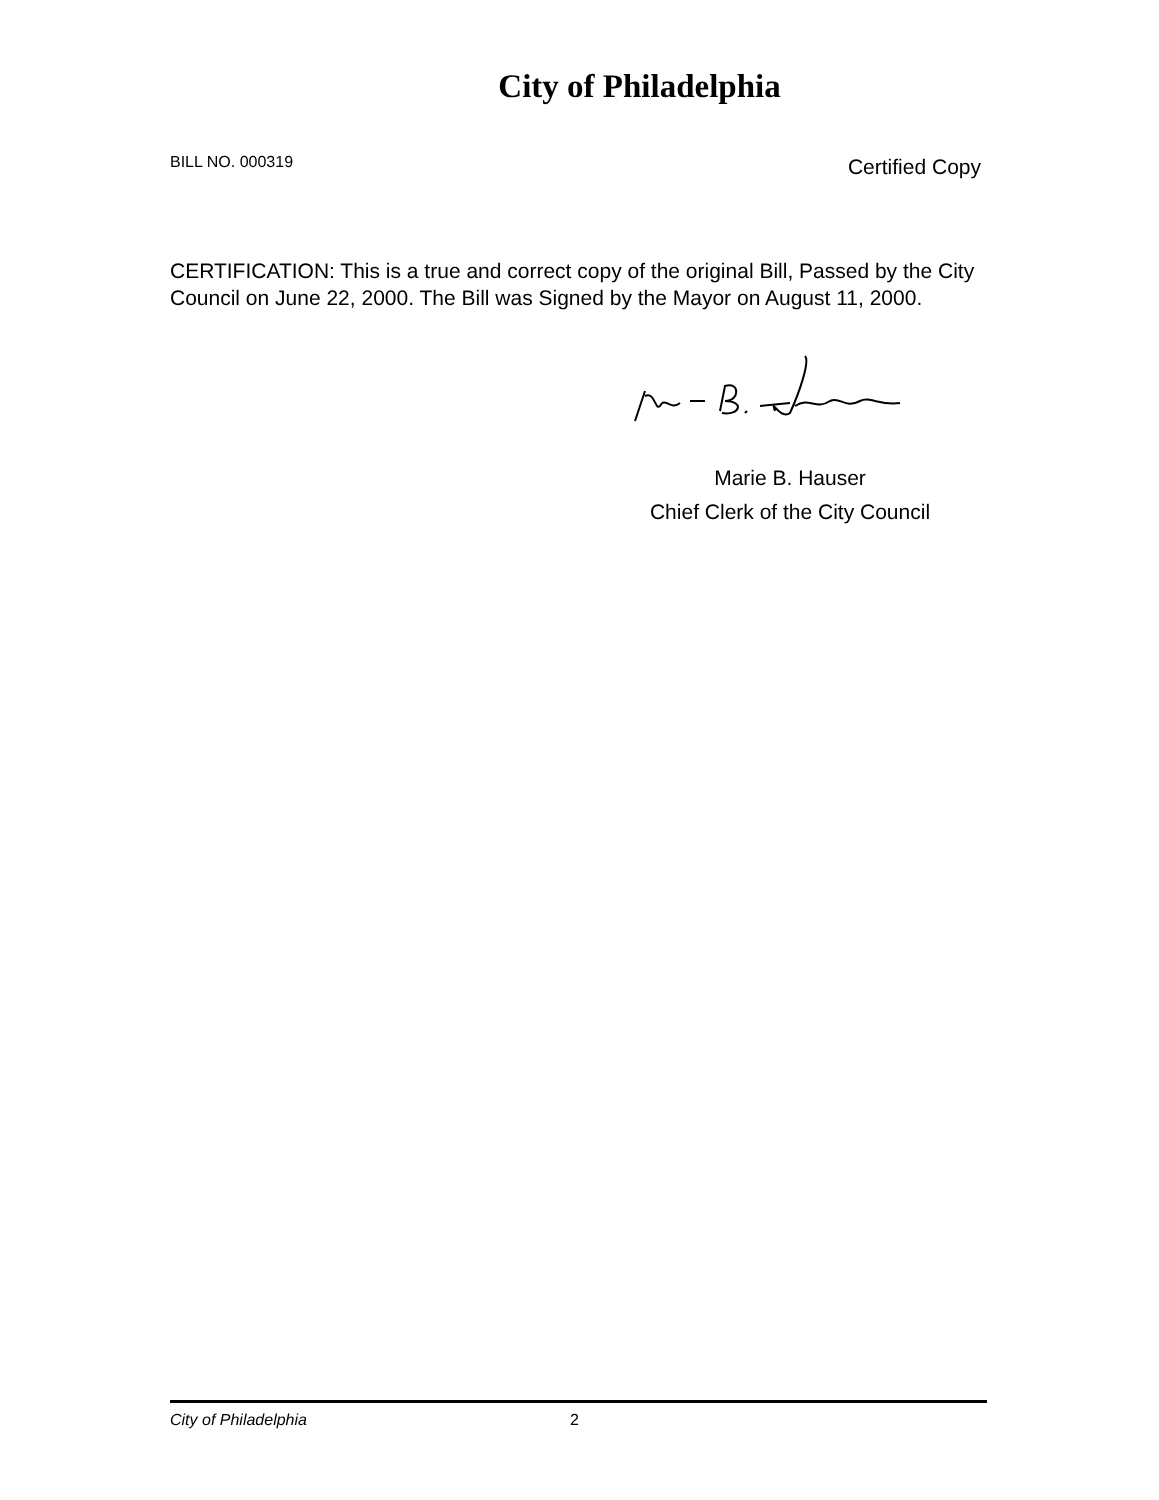City of Philadelphia
BILL NO. 000319 Certified Copy
CERTIFICATION: This is a true and correct copy of the original Bill, Passed by the City Council on June 22, 2000. The Bill was Signed by the Mayor on August 11, 2000.
Marie B. Hauser
Chief Clerk of the City Council
City of Philadelphia 2